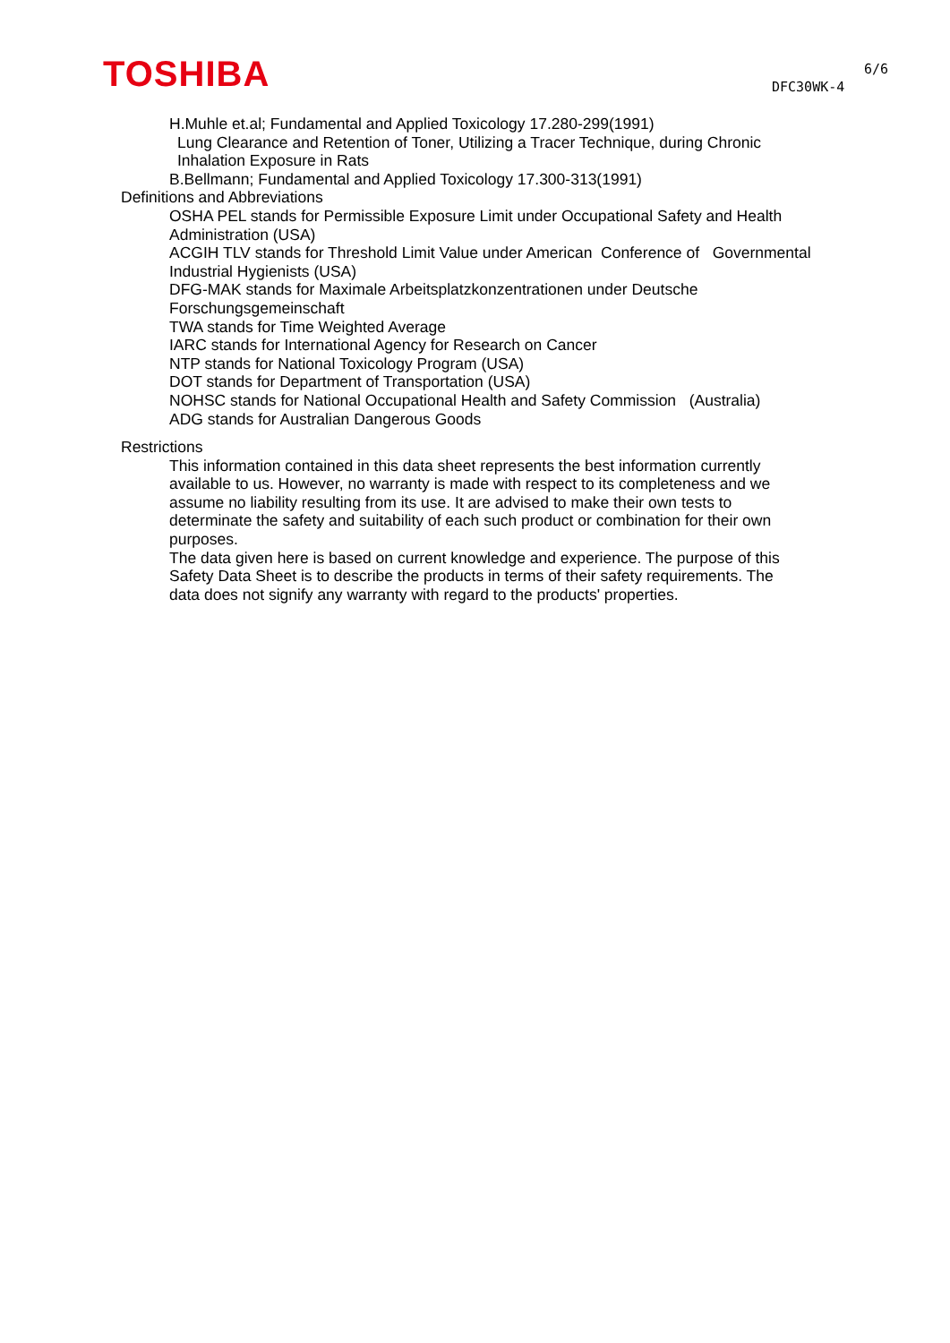TOSHIBA 6/6
DFC30WK-4
H.Muhle et.al; Fundamental and Applied Toxicology 17.280-299(1991)
Lung Clearance and Retention of Toner, Utilizing a Tracer Technique, during Chronic Inhalation Exposure in Rats
B.Bellmann; Fundamental and Applied Toxicology 17.300-313(1991)
Definitions and Abbreviations
OSHA PEL stands for Permissible Exposure Limit under Occupational Safety and Health Administration (USA)
ACGIH TLV stands for Threshold Limit Value under American Conference of Governmental Industrial Hygienists (USA)
DFG-MAK stands for Maximale Arbeitsplatzkonzentrationen under Deutsche
Forschungsgemeinschaft
TWA stands for Time Weighted Average
IARC stands for International Agency for Research on Cancer
NTP stands for National Toxicology Program (USA)
DOT stands for Department of Transportation (USA)
NOHSC stands for National Occupational Health and Safety Commission (Australia)
ADG stands for Australian Dangerous Goods
Restrictions
This information contained in this data sheet represents the best information currently available to us. However, no warranty is made with respect to its completeness and we assume no liability resulting from its use. It are advised to make their own tests to determinate the safety and suitability of each such product or combination for their own purposes.
The data given here is based on current knowledge and experience. The purpose of this Safety Data Sheet is to describe the products in terms of their safety requirements. The data does not signify any warranty with regard to the products' properties.